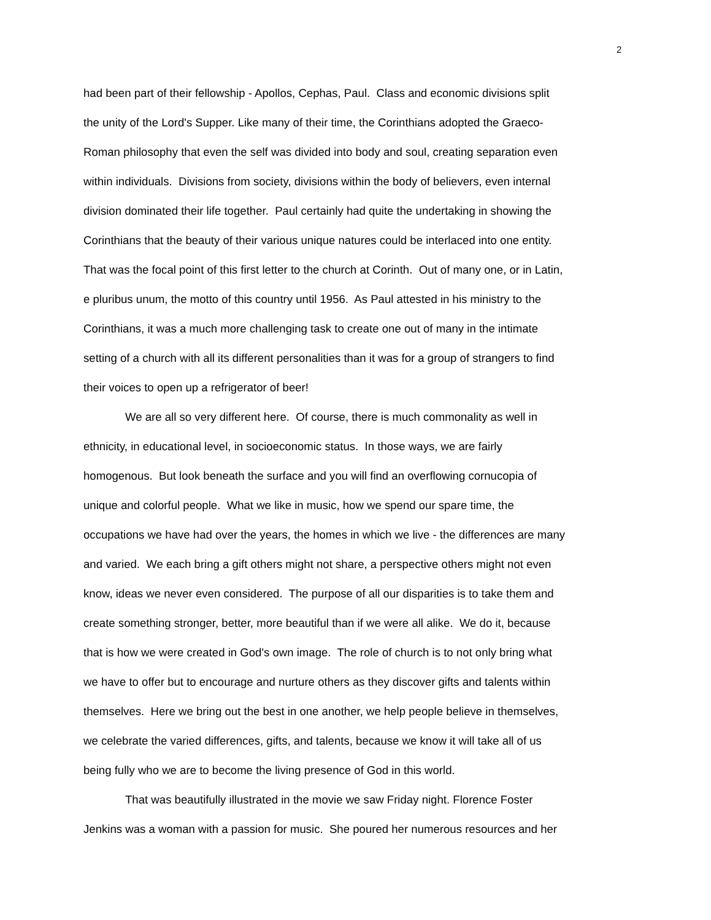2
had been part of their fellowship - Apollos, Cephas, Paul. Class and economic divisions split
the unity of the Lord's Supper. Like many of their time, the Corinthians adopted the Graeco-
Roman philosophy that even the self was divided into body and soul, creating separation even
within individuals. Divisions from society, divisions within the body of believers, even internal
division dominated their life together. Paul certainly had quite the undertaking in showing the
Corinthians that the beauty of their various unique natures could be interlaced into one entity.
That was the focal point of this first letter to the church at Corinth. Out of many one, or in Latin,
e pluribus unum, the motto of this country until 1956. As Paul attested in his ministry to the
Corinthians, it was a much more challenging task to create one out of many in the intimate
setting of a church with all its different personalities than it was for a group of strangers to find
their voices to open up a refrigerator of beer!
We are all so very different here. Of course, there is much commonality as well in
ethnicity, in educational level, in socioeconomic status. In those ways, we are fairly
homogenous. But look beneath the surface and you will find an overflowing cornucopia of
unique and colorful people. What we like in music, how we spend our spare time, the
occupations we have had over the years, the homes in which we live - the differences are many
and varied. We each bring a gift others might not share, a perspective others might not even
know, ideas we never even considered. The purpose of all our disparities is to take them and
create something stronger, better, more beautiful than if we were all alike. We do it, because
that is how we were created in God's own image. The role of church is to not only bring what
we have to offer but to encourage and nurture others as they discover gifts and talents within
themselves. Here we bring out the best in one another, we help people believe in themselves,
we celebrate the varied differences, gifts, and talents, because we know it will take all of us
being fully who we are to become the living presence of God in this world.
That was beautifully illustrated in the movie we saw Friday night. Florence Foster
Jenkins was a woman with a passion for music. She poured her numerous resources and her